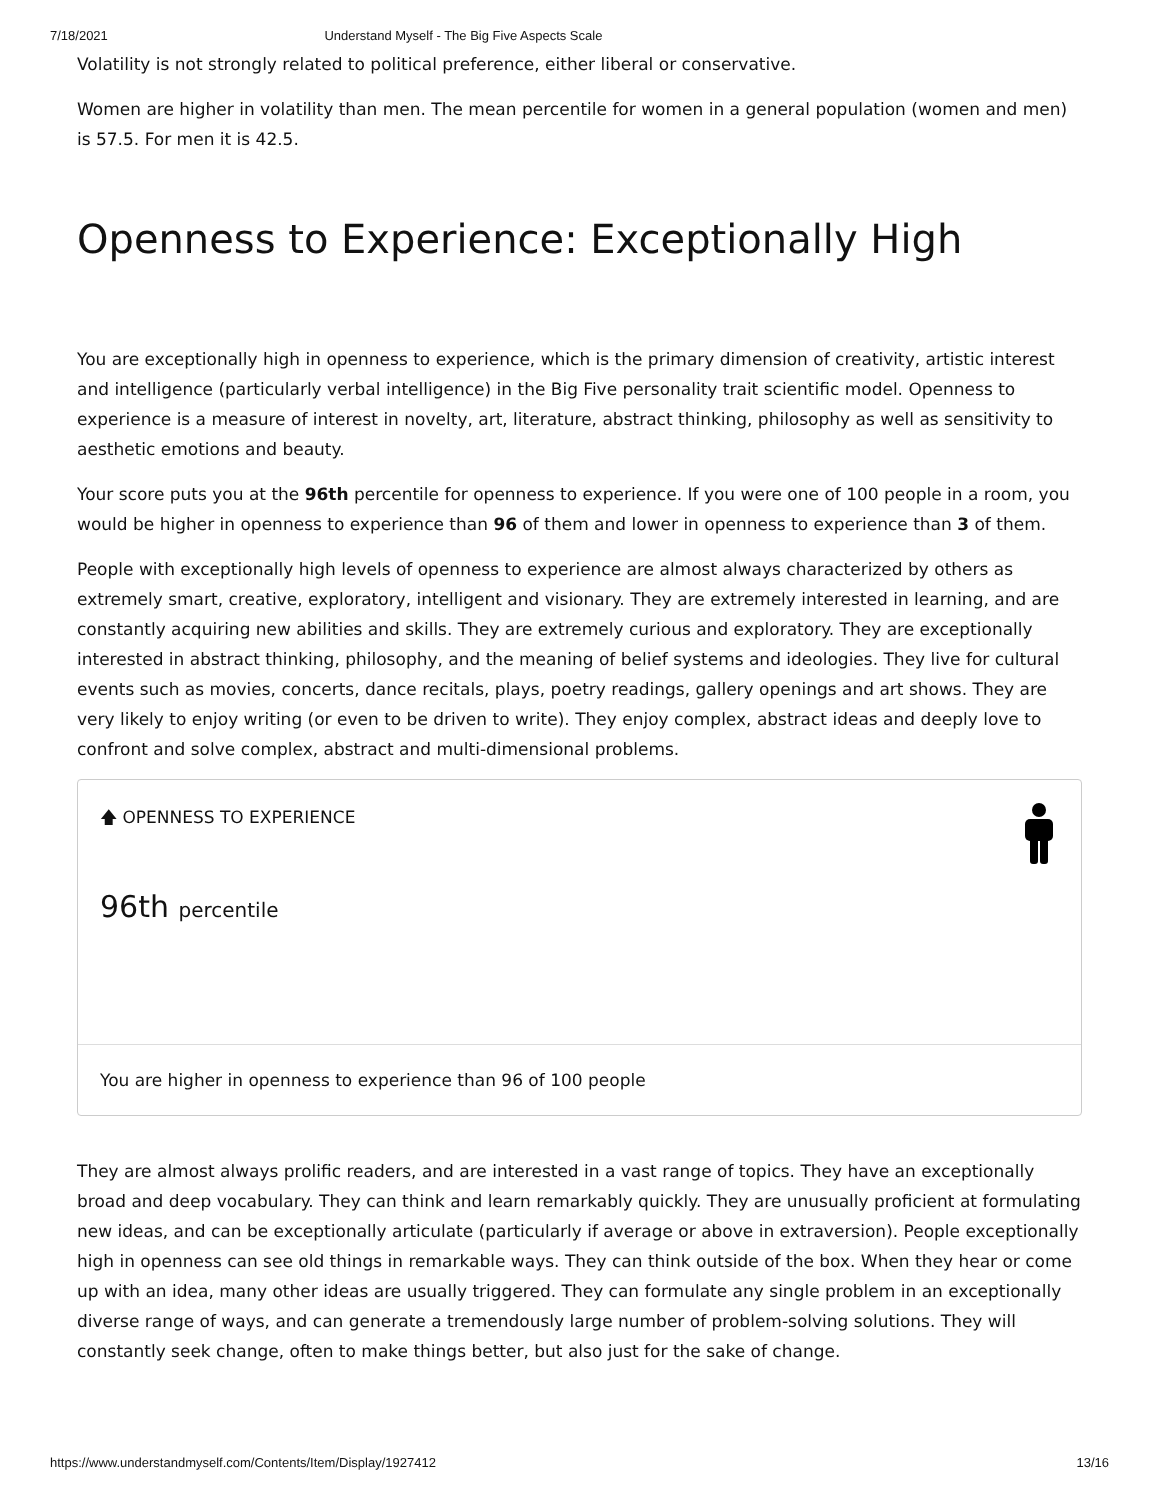7/18/2021 Understand Myself - The Big Five Aspects Scale
Volatility is not strongly related to political preference, either liberal or conservative.
Women are higher in volatility than men. The mean percentile for women in a general population (women and men) is 57.5. For men it is 42.5.
Openness to Experience: Exceptionally High
You are exceptionally high in openness to experience, which is the primary dimension of creativity, artistic interest and intelligence (particularly verbal intelligence) in the Big Five personality trait scientific model. Openness to experience is a measure of interest in novelty, art, literature, abstract thinking, philosophy as well as sensitivity to aesthetic emotions and beauty.
Your score puts you at the 96th percentile for openness to experience. If you were one of 100 people in a room, you would be higher in openness to experience than 96 of them and lower in openness to experience than 3 of them.
People with exceptionally high levels of openness to experience are almost always characterized by others as extremely smart, creative, exploratory, intelligent and visionary. They are extremely interested in learning, and are constantly acquiring new abilities and skills. They are extremely curious and exploratory. They are exceptionally interested in abstract thinking, philosophy, and the meaning of belief systems and ideologies. They live for cultural events such as movies, concerts, dance recitals, plays, poetry readings, gallery openings and art shows. They are very likely to enjoy writing (or even to be driven to write). They enjoy complex, abstract ideas and deeply love to confront and solve complex, abstract and multi-dimensional problems.
🡅 OPENNESS TO EXPERIENCE
96th percentile
You are higher in openness to experience than 96 of 100 people
They are almost always prolific readers, and are interested in a vast range of topics. They have an exceptionally broad and deep vocabulary. They can think and learn remarkably quickly. They are unusually proficient at formulating new ideas, and can be exceptionally articulate (particularly if average or above in extraversion). People exceptionally high in openness can see old things in remarkable ways. They can think outside of the box. When they hear or come up with an idea, many other ideas are usually triggered. They can formulate any single problem in an exceptionally diverse range of ways, and can generate a tremendously large number of problem-solving solutions. They will constantly seek change, often to make things better, but also just for the sake of change.
https://www.understandmyself.com/Contents/Item/Display/1927412 13/16